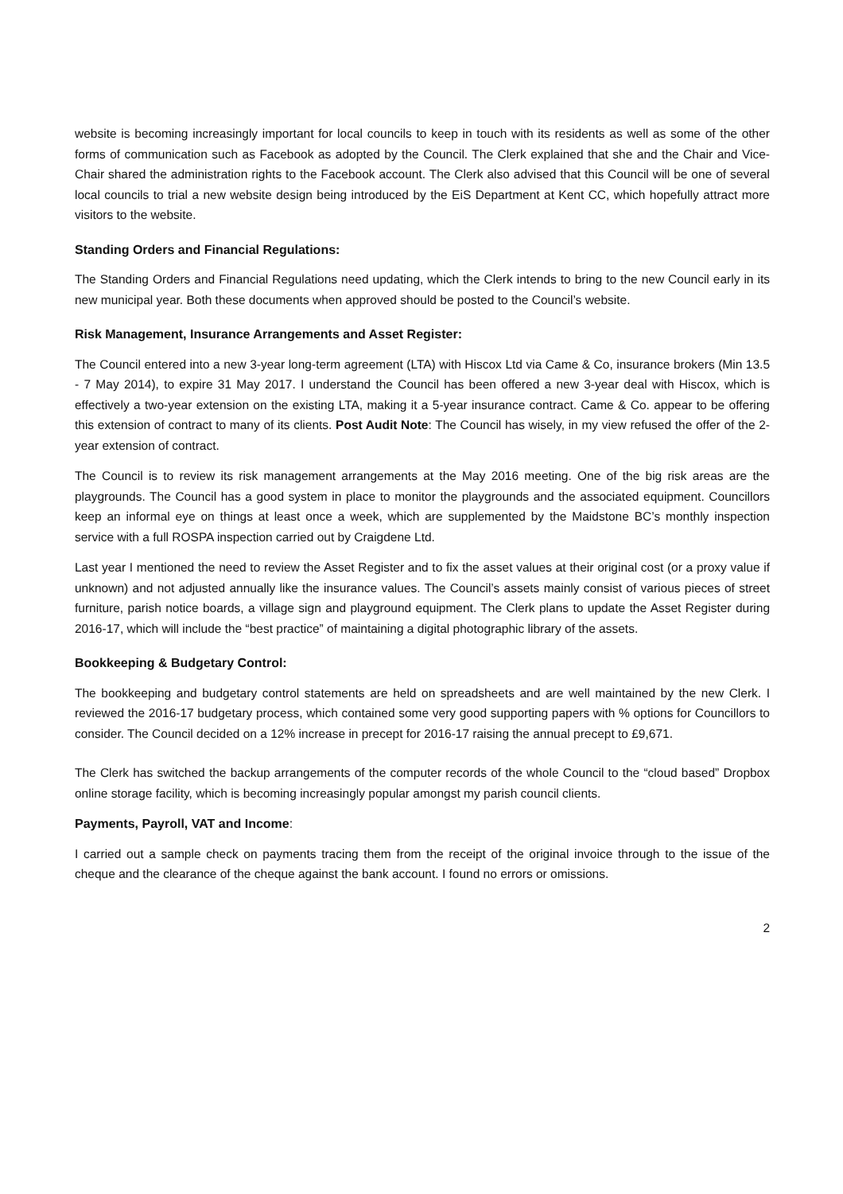website is becoming increasingly important for local councils to keep in touch with its residents as well as some of the other forms of communication such as Facebook as adopted by the Council. The Clerk explained that she and the Chair and Vice-Chair shared the administration rights to the Facebook account. The Clerk also advised that this Council will be one of several local councils to trial a new website design being introduced by the EiS Department at Kent CC, which hopefully attract more visitors to the website.
Standing Orders and Financial Regulations:
The Standing Orders and Financial Regulations need updating, which the Clerk intends to bring to the new Council early in its new municipal year. Both these documents when approved should be posted to the Council’s website.
Risk Management, Insurance Arrangements and Asset Register:
The Council entered into a new 3-year long-term agreement (LTA) with Hiscox Ltd via Came & Co, insurance brokers (Min 13.5 - 7 May 2014), to expire 31 May 2017. I understand the Council has been offered a new 3-year deal with Hiscox, which is effectively a two-year extension on the existing LTA, making it a 5-year insurance contract. Came & Co. appear to be offering this extension of contract to many of its clients. Post Audit Note: The Council has wisely, in my view refused the offer of the 2-year extension of contract.
The Council is to review its risk management arrangements at the May 2016 meeting. One of the big risk areas are the playgrounds. The Council has a good system in place to monitor the playgrounds and the associated equipment. Councillors keep an informal eye on things at least once a week, which are supplemented by the Maidstone BC’s monthly inspection service with a full ROSPA inspection carried out by Craigdene Ltd.
Last year I mentioned the need to review the Asset Register and to fix the asset values at their original cost (or a proxy value if unknown) and not adjusted annually like the insurance values. The Council’s assets mainly consist of various pieces of street furniture, parish notice boards, a village sign and playground equipment. The Clerk plans to update the Asset Register during 2016-17, which will include the “best practice” of maintaining a digital photographic library of the assets.
Bookkeeping & Budgetary Control:
The bookkeeping and budgetary control statements are held on spreadsheets and are well maintained by the new Clerk. I reviewed the 2016-17 budgetary process, which contained some very good supporting papers with % options for Councillors to consider. The Council decided on a 12% increase in precept for 2016-17 raising the annual precept to £9,671.
The Clerk has switched the backup arrangements of the computer records of the whole Council to the “cloud based” Dropbox online storage facility, which is becoming increasingly popular amongst my parish council clients.
Payments, Payroll, VAT and Income:
I carried out a sample check on payments tracing them from the receipt of the original invoice through to the issue of the cheque and the clearance of the cheque against the bank account. I found no errors or omissions.
2